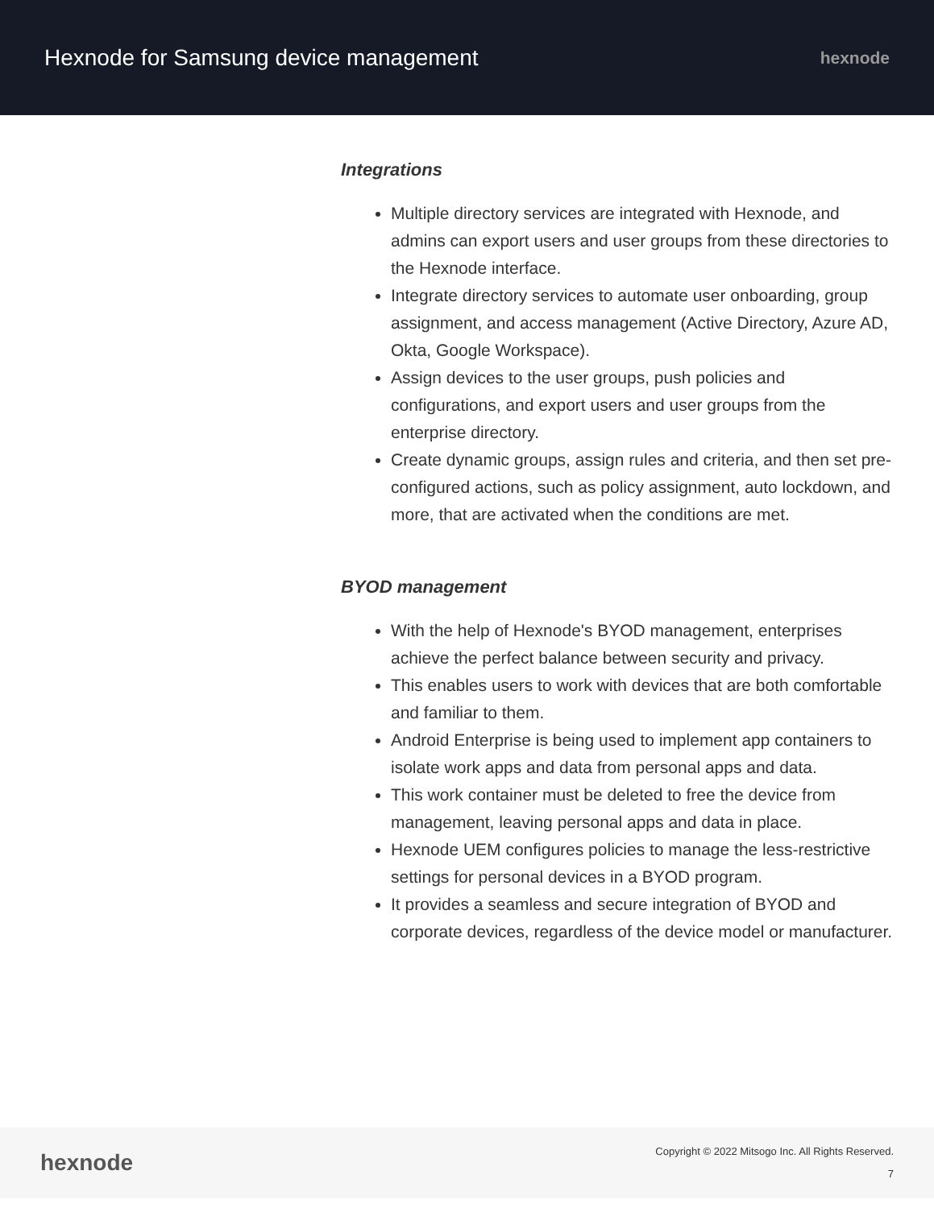Hexnode for Samsung device management
hexnode
Integrations
Multiple directory services are integrated with Hexnode, and admins can export users and user groups from these directories to the Hexnode interface.
Integrate directory services to automate user onboarding, group assignment, and access management (Active Directory, Azure AD, Okta, Google Workspace).
Assign devices to the user groups, push policies and configurations, and export users and user groups from the enterprise directory.
Create dynamic groups, assign rules and criteria, and then set pre-configured actions, such as policy assignment, auto lockdown, and more, that are activated when the conditions are met.
BYOD management
With the help of Hexnode's BYOD management, enterprises achieve the perfect balance between security and privacy.
This enables users to work with devices that are both comfortable and familiar to them.
Android Enterprise is being used to implement app containers to isolate work apps and data from personal apps and data.
This work container must be deleted to free the device from management, leaving personal apps and data in place.
Hexnode UEM configures policies to manage the less-restrictive settings for personal devices in a BYOD program.
It provides a seamless and secure integration of BYOD and corporate devices, regardless of the device model or manufacturer.
hexnode
Copyright © 2022 Mitsogo Inc. All Rights Reserved.
7